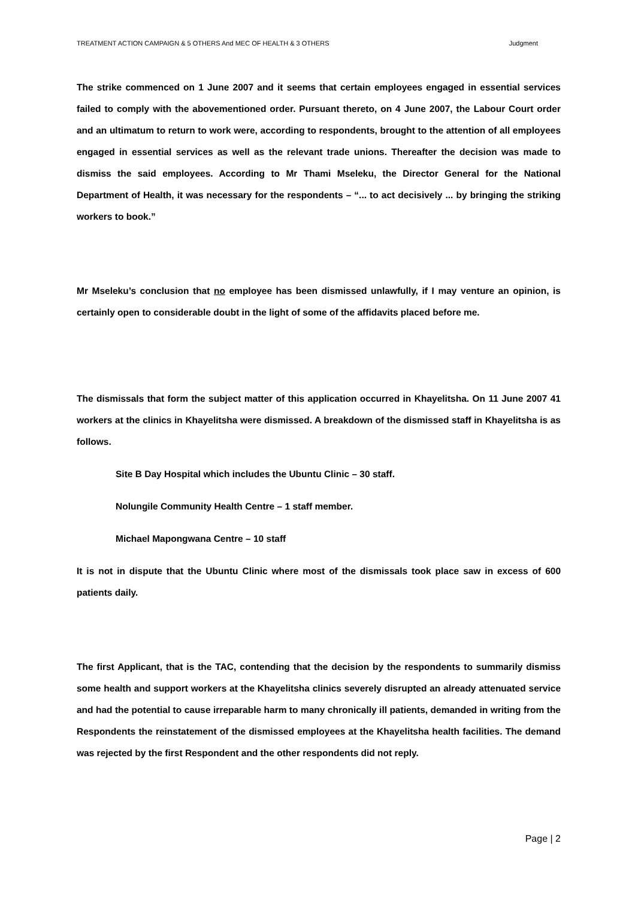TREATMENT ACTION CAMPAIGN & 5 OTHERS And MEC OF HEALTH & 3 OTHERS Judgment
The strike commenced on 1 June 2007 and it seems that certain employees engaged in essential services failed to comply with the abovementioned order. Pursuant thereto, on 4 June 2007, the Labour Court order and an ultimatum to return to work were, according to respondents, brought to the attention of all employees engaged in essential services as well as the relevant trade unions. Thereafter the decision was made to dismiss the said employees. According to Mr Thami Mseleku, the Director General for the National Department of Health, it was necessary for the respondents – “... to act decisively ... by bringing the striking workers to book.”
Mr Mseleku’s conclusion that no employee has been dismissed unlawfully, if I may venture an opinion, is certainly open to considerable doubt in the light of some of the affidavits placed before me.
The dismissals that form the subject matter of this application occurred in Khayelitsha. On 11 June 2007 41 workers at the clinics in Khayelitsha were dismissed. A breakdown of the dismissed staff in Khayelitsha is as follows.
Site B Day Hospital which includes the Ubuntu Clinic – 30 staff.
Nolungile Community Health Centre – 1 staff member.
Michael Mapongwana Centre – 10 staff
It is not in dispute that the Ubuntu Clinic where most of the dismissals took place saw in excess of 600 patients daily.
The first Applicant, that is the TAC, contending that the decision by the respondents to summarily dismiss some health and support workers at the Khayelitsha clinics severely disrupted an already attenuated service and had the potential to cause irreparable harm to many chronically ill patients, demanded in writing from the Respondents the reinstatement of the dismissed employees at the Khayelitsha health facilities. The demand was rejected by the first Respondent and the other respondents did not reply.
Page | 2